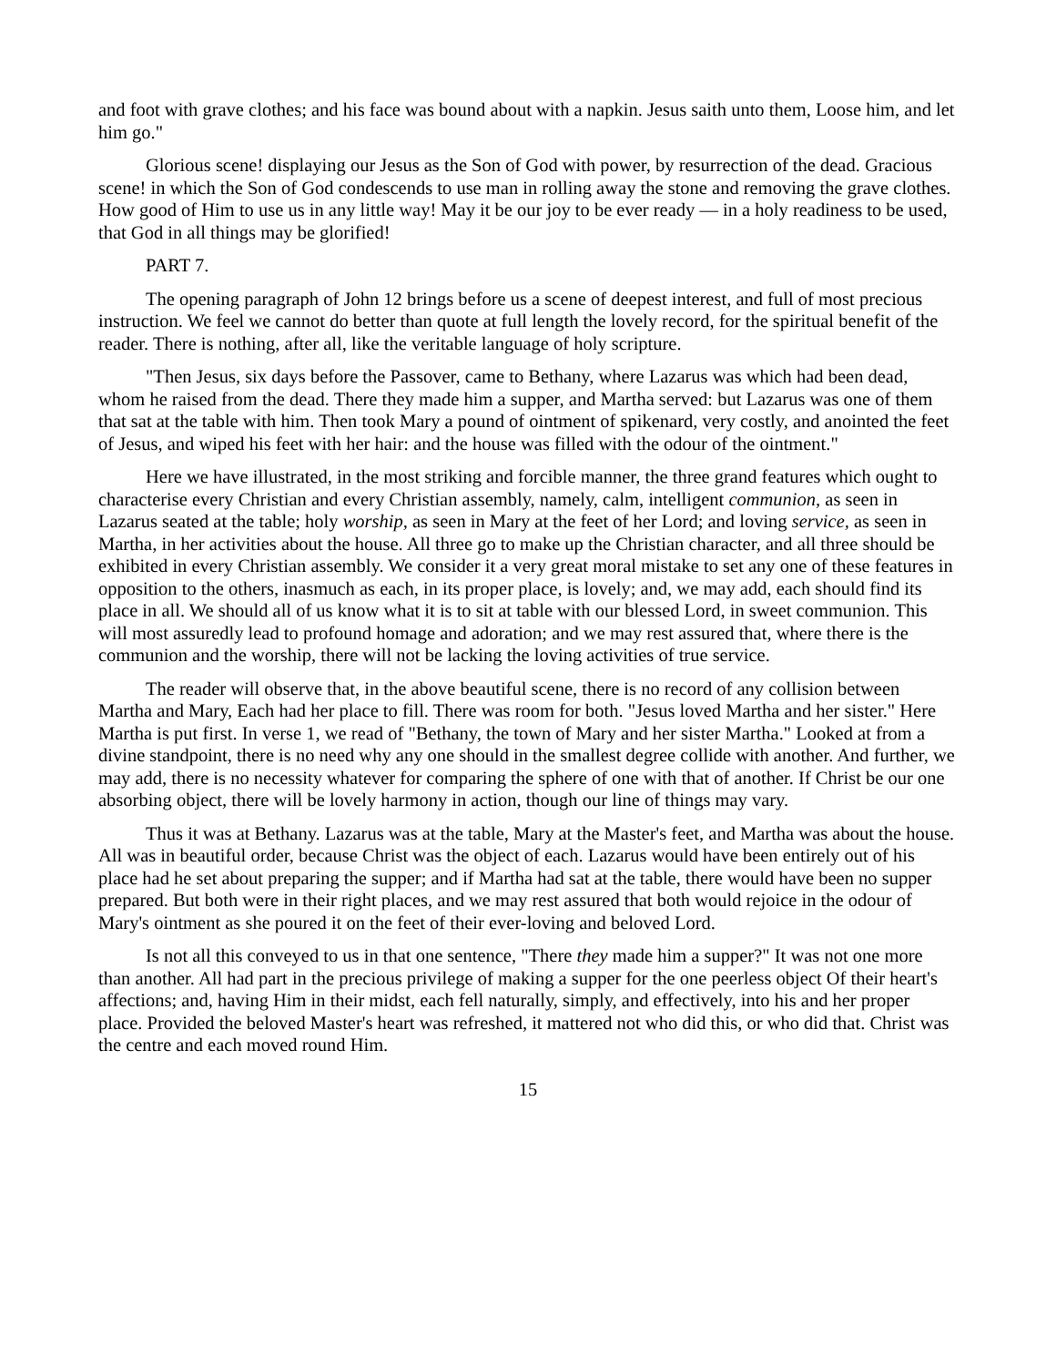and foot with grave clothes; and his face was bound about with a napkin. Jesus saith unto them, Loose him, and let him go."
Glorious scene! displaying our Jesus as the Son of God with power, by resurrection of the dead. Gracious scene! in which the Son of God condescends to use man in rolling away the stone and removing the grave clothes. How good of Him to use us in any little way! May it be our joy to be ever ready — in a holy readiness to be used, that God in all things may be glorified!
PART 7.
The opening paragraph of John 12 brings before us a scene of deepest interest, and full of most precious instruction. We feel we cannot do better than quote at full length the lovely record, for the spiritual benefit of the reader. There is nothing, after all, like the veritable language of holy scripture.
"Then Jesus, six days before the Passover, came to Bethany, where Lazarus was which had been dead, whom he raised from the dead. There they made him a supper, and Martha served: but Lazarus was one of them that sat at the table with him. Then took Mary a pound of ointment of spikenard, very costly, and anointed the feet of Jesus, and wiped his feet with her hair: and the house was filled with the odour of the ointment."
Here we have illustrated, in the most striking and forcible manner, the three grand features which ought to characterise every Christian and every Christian assembly, namely, calm, intelligent communion, as seen in Lazarus seated at the table; holy worship, as seen in Mary at the feet of her Lord; and loving service, as seen in Martha, in her activities about the house. All three go to make up the Christian character, and all three should be exhibited in every Christian assembly. We consider it a very great moral mistake to set any one of these features in opposition to the others, inasmuch as each, in its proper place, is lovely; and, we may add, each should find its place in all. We should all of us know what it is to sit at table with our blessed Lord, in sweet communion. This will most assuredly lead to profound homage and adoration; and we may rest assured that, where there is the communion and the worship, there will not be lacking the loving activities of true service.
The reader will observe that, in the above beautiful scene, there is no record of any collision between Martha and Mary, Each had her place to fill. There was room for both. "Jesus loved Martha and her sister." Here Martha is put first. In verse 1, we read of "Bethany, the town of Mary and her sister Martha." Looked at from a divine standpoint, there is no need why any one should in the smallest degree collide with another. And further, we may add, there is no necessity whatever for comparing the sphere of one with that of another. If Christ be our one absorbing object, there will be lovely harmony in action, though our line of things may vary.
Thus it was at Bethany. Lazarus was at the table, Mary at the Master's feet, and Martha was about the house. All was in beautiful order, because Christ was the object of each. Lazarus would have been entirely out of his place had he set about preparing the supper; and if Martha had sat at the table, there would have been no supper prepared. But both were in their right places, and we may rest assured that both would rejoice in the odour of Mary's ointment as she poured it on the feet of their ever-loving and beloved Lord.
Is not all this conveyed to us in that one sentence, "There they made him a supper?" It was not one more than another. All had part in the precious privilege of making a supper for the one peerless object Of their heart's affections; and, having Him in their midst, each fell naturally, simply, and effectively, into his and her proper place. Provided the beloved Master's heart was refreshed, it mattered not who did this, or who did that. Christ was the centre and each moved round Him.
15